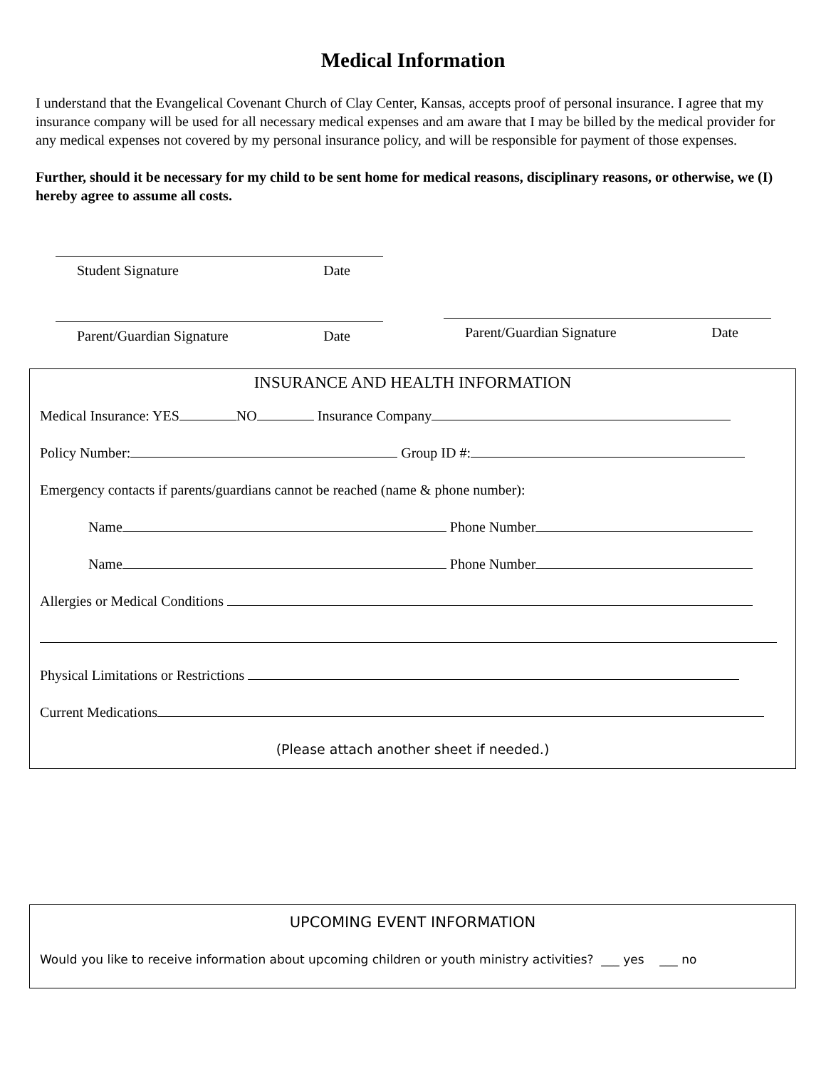Medical Information
I understand that the Evangelical Covenant Church of Clay Center, Kansas, accepts proof of personal insurance. I agree that my insurance company will be used for all necessary medical expenses and am aware that I may be billed by the medical provider for any medical expenses not covered by my personal insurance policy, and will be responsible for payment of those expenses.
Further, should it be necessary for my child to be sent home for medical reasons, disciplinary reasons, or otherwise, we (I) hereby agree to assume all costs.
Student Signature Date
Parent/Guardian Signature Date
Parent/Guardian Signature Date
INSURANCE AND HEALTH INFORMATION
Medical Insurance: YES NO Insurance Company
Policy Number: Group ID #:
Emergency contacts if parents/guardians cannot be reached (name & phone number):
Name Phone Number
Name Phone Number
Allergies or Medical Conditions
Physical Limitations or Restrictions
Current Medications
(Please attach another sheet if needed.)
UPCOMING EVENT INFORMATION
Would you like to receive information about upcoming children or youth ministry activities? ___ yes ___ no